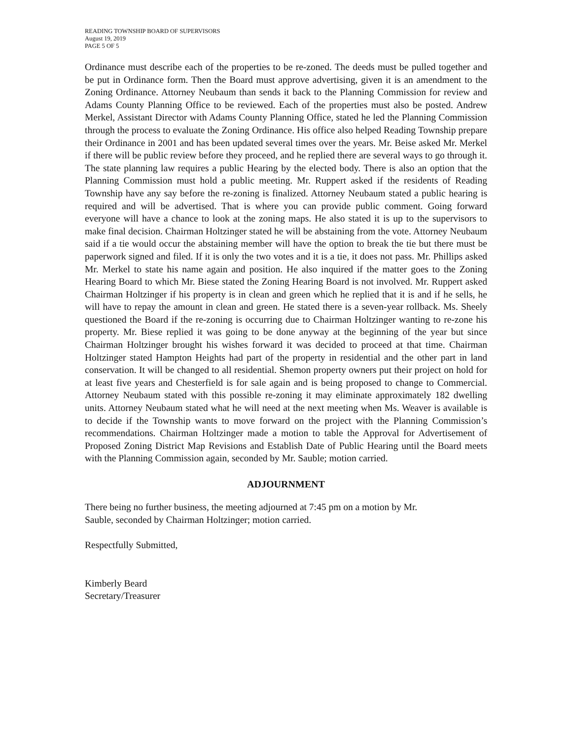READING TOWNSHIP BOARD OF SUPERVISORS
August 19, 2019
PAGE 5 OF 5
Ordinance must describe each of the properties to be re-zoned. The deeds must be pulled together and be put in Ordinance form. Then the Board must approve advertising, given it is an amendment to the Zoning Ordinance. Attorney Neubaum than sends it back to the Planning Commission for review and Adams County Planning Office to be reviewed. Each of the properties must also be posted. Andrew Merkel, Assistant Director with Adams County Planning Office, stated he led the Planning Commission through the process to evaluate the Zoning Ordinance. His office also helped Reading Township prepare their Ordinance in 2001 and has been updated several times over the years. Mr. Beise asked Mr. Merkel if there will be public review before they proceed, and he replied there are several ways to go through it. The state planning law requires a public Hearing by the elected body. There is also an option that the Planning Commission must hold a public meeting. Mr. Ruppert asked if the residents of Reading Township have any say before the re-zoning is finalized. Attorney Neubaum stated a public hearing is required and will be advertised. That is where you can provide public comment. Going forward everyone will have a chance to look at the zoning maps. He also stated it is up to the supervisors to make final decision. Chairman Holtzinger stated he will be abstaining from the vote. Attorney Neubaum said if a tie would occur the abstaining member will have the option to break the tie but there must be paperwork signed and filed. If it is only the two votes and it is a tie, it does not pass. Mr. Phillips asked Mr. Merkel to state his name again and position. He also inquired if the matter goes to the Zoning Hearing Board to which Mr. Biese stated the Zoning Hearing Board is not involved. Mr. Ruppert asked Chairman Holtzinger if his property is in clean and green which he replied that it is and if he sells, he will have to repay the amount in clean and green. He stated there is a seven-year rollback. Ms. Sheely questioned the Board if the re-zoning is occurring due to Chairman Holtzinger wanting to re-zone his property. Mr. Biese replied it was going to be done anyway at the beginning of the year but since Chairman Holtzinger brought his wishes forward it was decided to proceed at that time. Chairman Holtzinger stated Hampton Heights had part of the property in residential and the other part in land conservation. It will be changed to all residential. Shemon property owners put their project on hold for at least five years and Chesterfield is for sale again and is being proposed to change to Commercial. Attorney Neubaum stated with this possible re-zoning it may eliminate approximately 182 dwelling units. Attorney Neubaum stated what he will need at the next meeting when Ms. Weaver is available is to decide if the Township wants to move forward on the project with the Planning Commission’s recommendations. Chairman Holtzinger made a motion to table the Approval for Advertisement of Proposed Zoning District Map Revisions and Establish Date of Public Hearing until the Board meets with the Planning Commission again, seconded by Mr. Sauble; motion carried.
ADJOURNMENT
There being no further business, the meeting adjourned at 7:45 pm on a motion by Mr.
Sauble, seconded by Chairman Holtzinger; motion carried.
Respectfully Submitted,
Kimberly Beard
Secretary/Treasurer